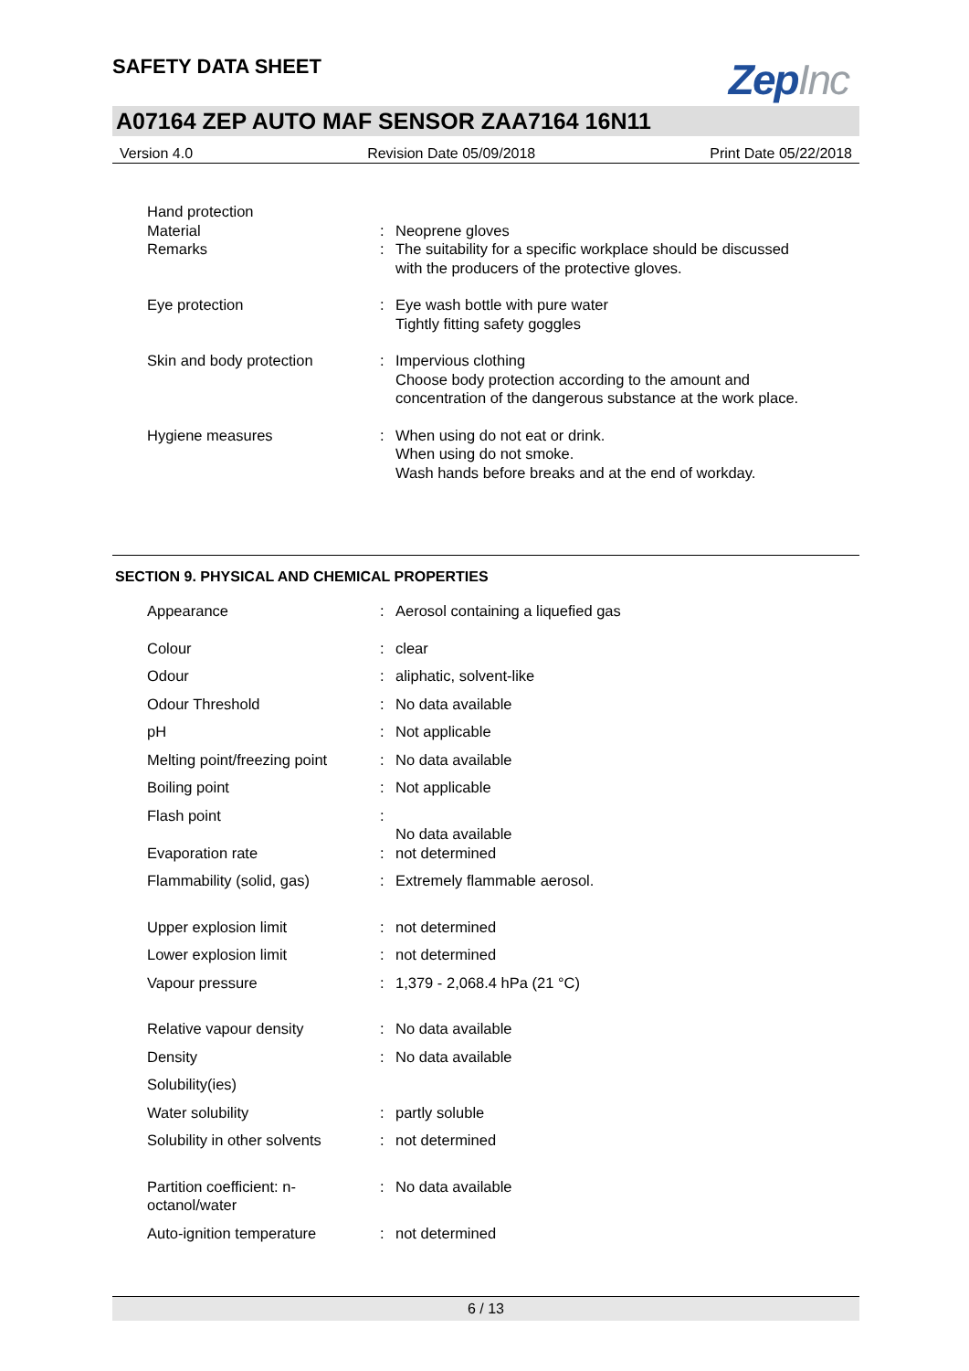SAFETY DATA SHEET
ZepInc
A07164 ZEP AUTO MAF SENSOR ZAA7164 16N11
Version 4.0 Revision Date 05/09/2018 Print Date 05/22/2018
| Hand protection | | |
| Material | : | Neoprene gloves |
| Remarks | : | The suitability for a specific workplace should be discussed with the producers of the protective gloves. |
| Eye protection | : | Eye wash bottle with pure water Tightly fitting safety goggles |
| Skin and body protection | : | Impervious clothing Choose body protection according to the amount and concentration of the dangerous substance at the work place. |
| Hygiene measures | : | When using do not eat or drink. When using do not smoke. Wash hands before breaks and at the end of workday. |
SECTION 9. PHYSICAL AND CHEMICAL PROPERTIES
| Appearance | : | Aerosol containing a liquefied gas |
| Colour | : | clear |
| Odour | : | aliphatic, solvent-like |
| Odour Threshold | : | No data available |
| pH | : | Not applicable |
| Melting point/freezing point | : | No data available |
| Boiling point | : | Not applicable |
| Flash point | : | No data available |
| Evaporation rate | : | not determined |
| Flammability (solid, gas) | : | Extremely flammable aerosol. |
| Upper explosion limit | : | not determined |
| Lower explosion limit | : | not determined |
| Vapour pressure | : | 1,379 - 2,068.4 hPa (21 °C) |
| Relative vapour density | : | No data available |
| Density | : | No data available |
| Solubility(ies) | | |
| Water solubility | : | partly soluble |
| Solubility in other solvents | : | not determined |
| Partition coefficient: n- octanol/water | : | No data available |
| Auto-ignition temperature | : | not determined |
6 / 13